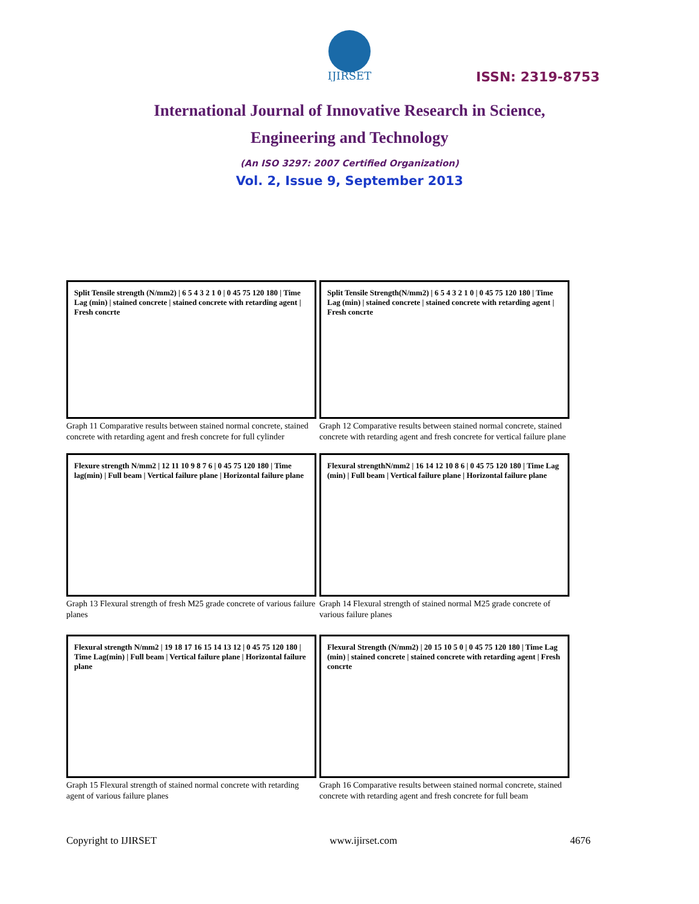ISSN: 2319-8753
IJIRSET
International Journal of Innovative Research in Science,
Engineering and Technology
(An ISO 3297: 2007 Certified Organization)
Vol. 2, Issue 9, September 2013
Split Tensile strength (N/mm2) | 6 5 4 3 2 1 0 | 0 45 75 120 180 | Time Lag (min) | stained concrete | stained concrete with retarding agent | Fresh concrte
Graph 11 Comparative results between stained normal concrete, stained concrete with retarding agent and fresh concrete for full cylinder
Split Tensile Strength(N/mm2) | 6 5 4 3 2 1 0 | 0 45 75 120 180 | Time Lag (min) | stained concrete | stained concrete with retarding agent | Fresh concrte
Graph 12 Comparative results between stained normal concrete, stained concrete with retarding agent and fresh concrete for vertical failure plane
Flexure strength N/mm2 | 12 11 10 9 8 7 6 | 0 45 75 120 180 | Time lag(min) | Full beam | Vertical failure plane | Horizontal failure plane
Graph 13 Flexural strength of fresh M25 grade concrete of various failure planes
Flexural strengthN/mm2 | 16 14 12 10 8 6 | 0 45 75 120 180 | Time Lag (min) | Full beam | Vertical failure plane | Horizontal failure plane
Graph 14 Flexural strength of stained normal M25 grade concrete of various failure planes
Flexural strength N/mm2 | 19 18 17 16 15 14 13 12 | 0 45 75 120 180 | Time Lag(min) | Full beam | Vertical failure plane | Horizontal failure plane
Graph 15 Flexural strength of stained normal concrete with retarding agent of various failure planes
Flexural Strength (N/mm2) | 20 15 10 5 0 | 0 45 75 120 180 | Time Lag (min) | stained concrete | stained concrete with retarding agent | Fresh concrte
Graph 16 Comparative results between stained normal concrete, stained concrete with retarding agent and fresh concrete for full beam
Copyright to IJIRSET www.ijirset.com 4676